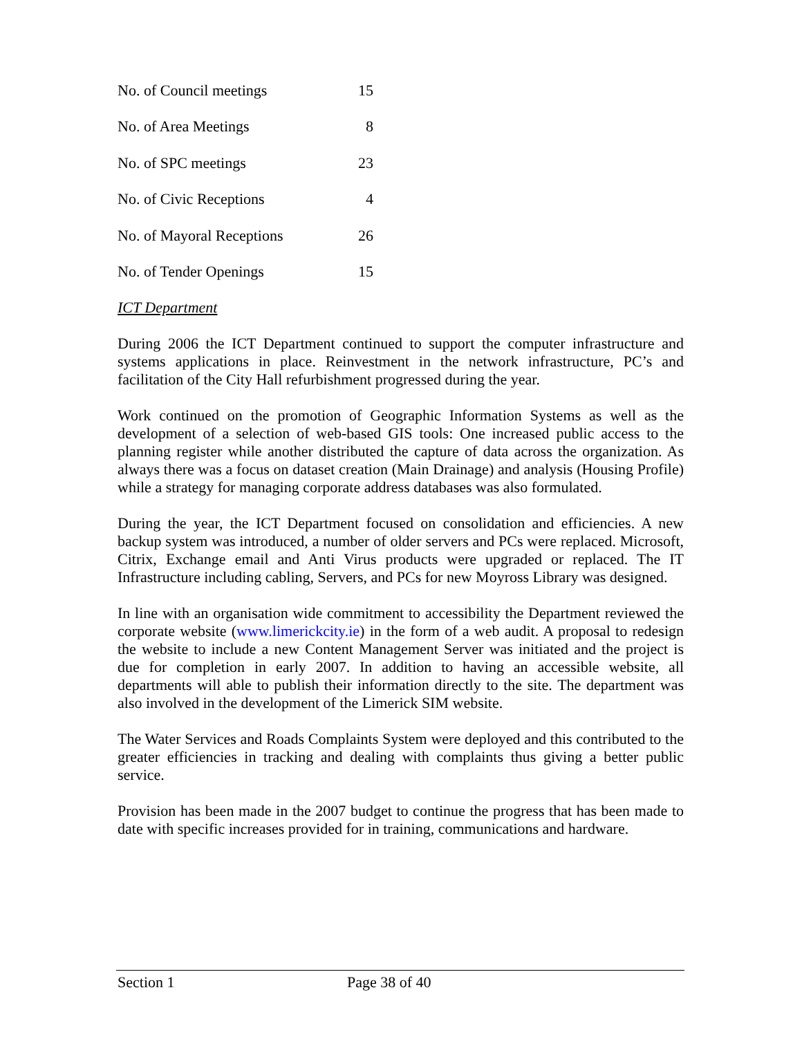| No. of Council meetings | 15 |
| No. of Area Meetings | 8 |
| No. of SPC meetings | 23 |
| No. of Civic Receptions | 4 |
| No. of Mayoral Receptions | 26 |
| No. of Tender Openings | 15 |
ICT Department
During 2006 the ICT Department continued to support the computer infrastructure and systems applications in place. Reinvestment in the network infrastructure, PC’s and facilitation of the City Hall refurbishment progressed during the year.
Work continued on the promotion of Geographic Information Systems as well as the development of a selection of web-based GIS tools: One increased public access to the planning register while another distributed the capture of data across the organization. As always there was a focus on dataset creation (Main Drainage) and analysis (Housing Profile) while a strategy for managing corporate address databases was also formulated.
During the year, the ICT Department focused on consolidation and efficiencies. A new backup system was introduced, a number of older servers and PCs were replaced. Microsoft, Citrix, Exchange email and Anti Virus products were upgraded or replaced. The IT Infrastructure including cabling, Servers, and PCs for new Moyross Library was designed.
In line with an organisation wide commitment to accessibility the Department reviewed the corporate website (www.limerickcity.ie) in the form of a web audit. A proposal to redesign the website to include a new Content Management Server was initiated and the project is due for completion in early 2007. In addition to having an accessible website, all departments will able to publish their information directly to the site. The department was also involved in the development of the Limerick SIM website.
The Water Services and Roads Complaints System were deployed and this contributed to the greater efficiencies in tracking and dealing with complaints thus giving a better public service.
Provision has been made in the 2007 budget to continue the progress that has been made to date with specific increases provided for in training, communications and hardware.
Section 1 Page 38 of 40